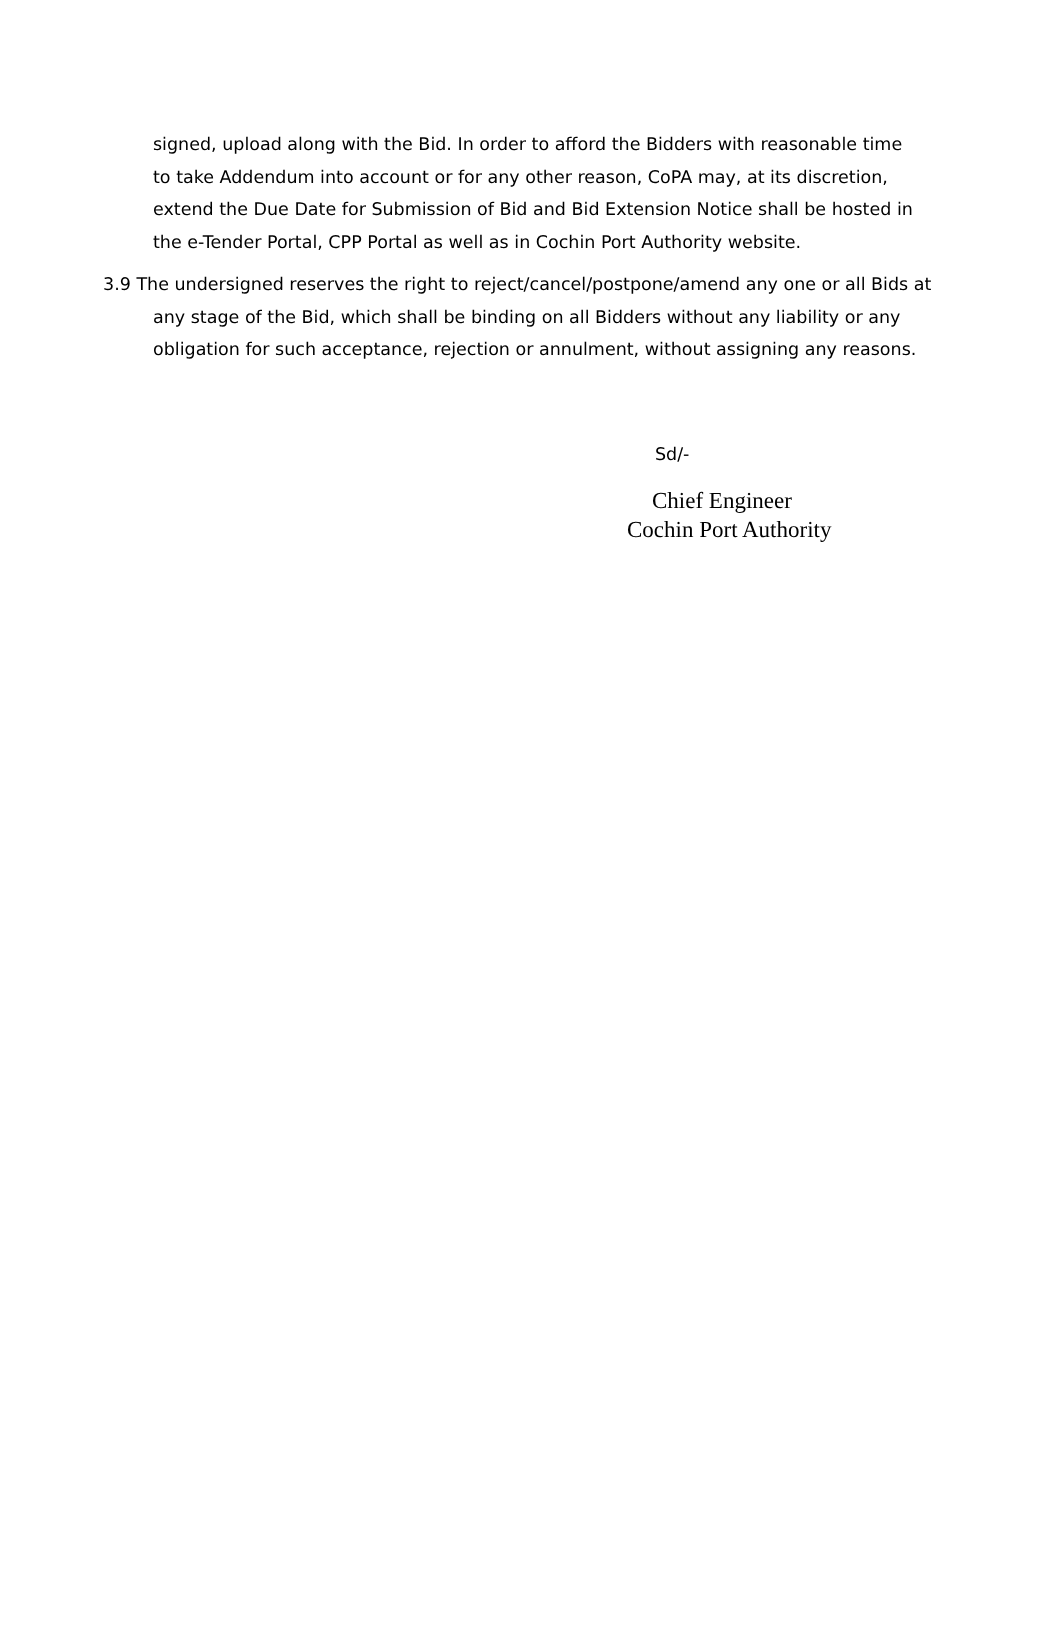signed, upload along with the Bid. In order to afford the Bidders with reasonable time to take Addendum into account or for any other reason, CoPA may, at its discretion, extend the Due Date for Submission of Bid and Bid Extension Notice shall be hosted in the e-Tender Portal, CPP Portal as well as in Cochin Port Authority website.
3.9 The undersigned reserves the right to reject/cancel/postpone/amend any one or all Bids at any stage of the Bid, which shall be binding on all Bidders without any liability or any obligation for such acceptance, rejection or annulment, without assigning any reasons.
Sd/-
Chief Engineer
Cochin Port Authority